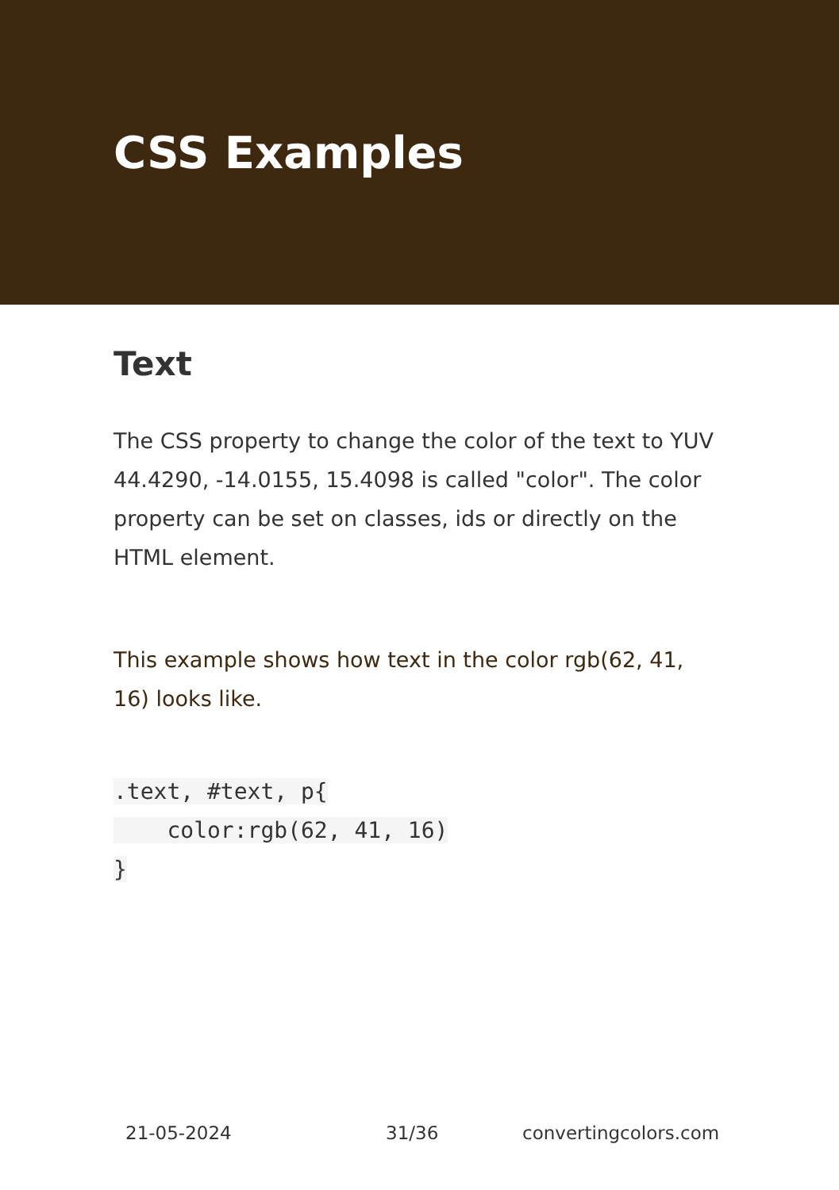CSS Examples
Text
The CSS property to change the color of the text to YUV 44.4290, -14.0155, 15.4098 is called "color". The color property can be set on classes, ids or directly on the HTML element.
This example shows how text in the color rgb(62, 41, 16) looks like.
.text, #text, p{
    color:rgb(62, 41, 16)
}
21-05-2024 31/36 convertingcolors.com